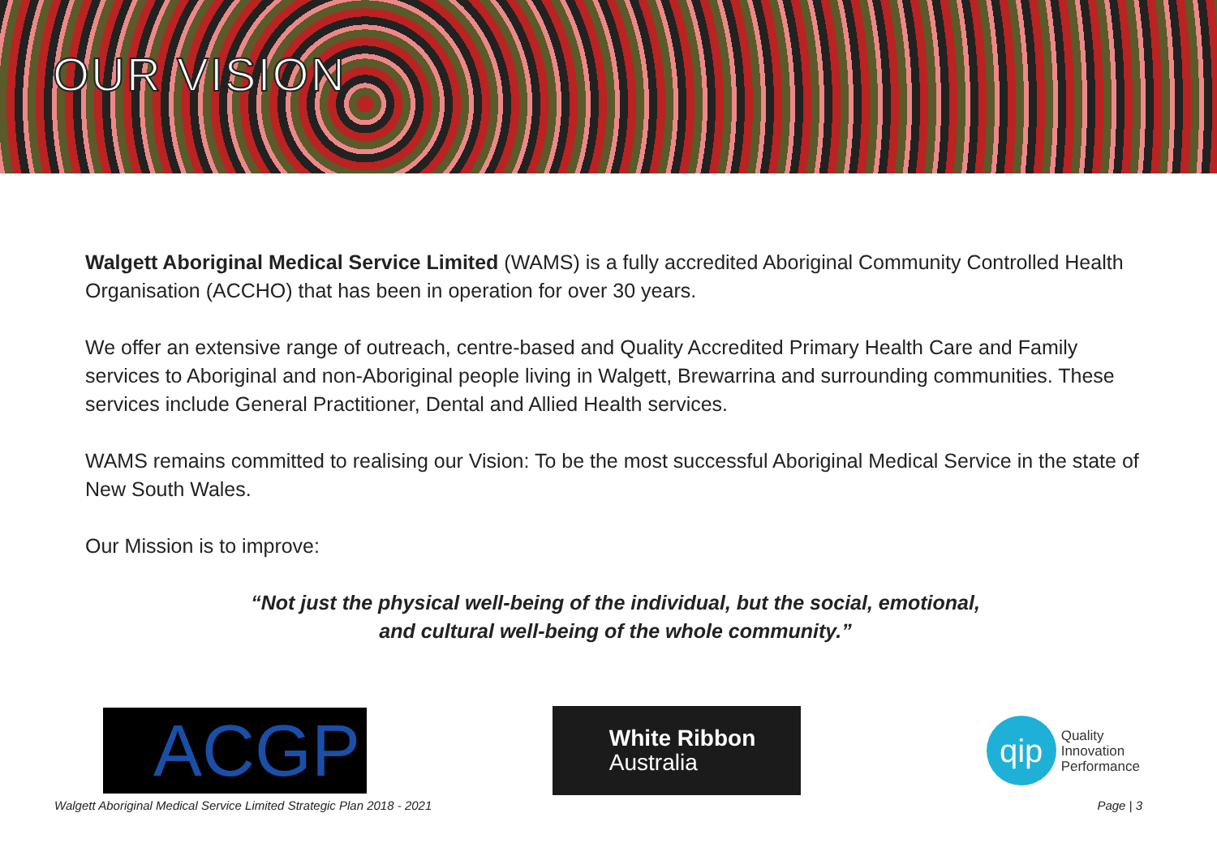OUR VISION
Walgett Aboriginal Medical Service Limited (WAMS) is a fully accredited Aboriginal Community Controlled Health Organisation (ACCHO) that has been in operation for over 30 years.
We offer an extensive range of outreach, centre-based and Quality Accredited Primary Health Care and Family services to Aboriginal and non-Aboriginal people living in Walgett, Brewarrina and surrounding communities. These services include General Practitioner, Dental and Allied Health services.
WAMS remains committed to realising our Vision: To be the most successful Aboriginal Medical Service in the state of New South Wales.
Our Mission is to improve:
“Not just the physical well-being of the individual, but the social, emotional,
and cultural well-being of the whole community.”
ACGP
White Ribbon
Australia
qip
Quality
Innovation
Performance
Walgett Aboriginal Medical Service Limited Strategic Plan 2018 - 2021 Page | 3